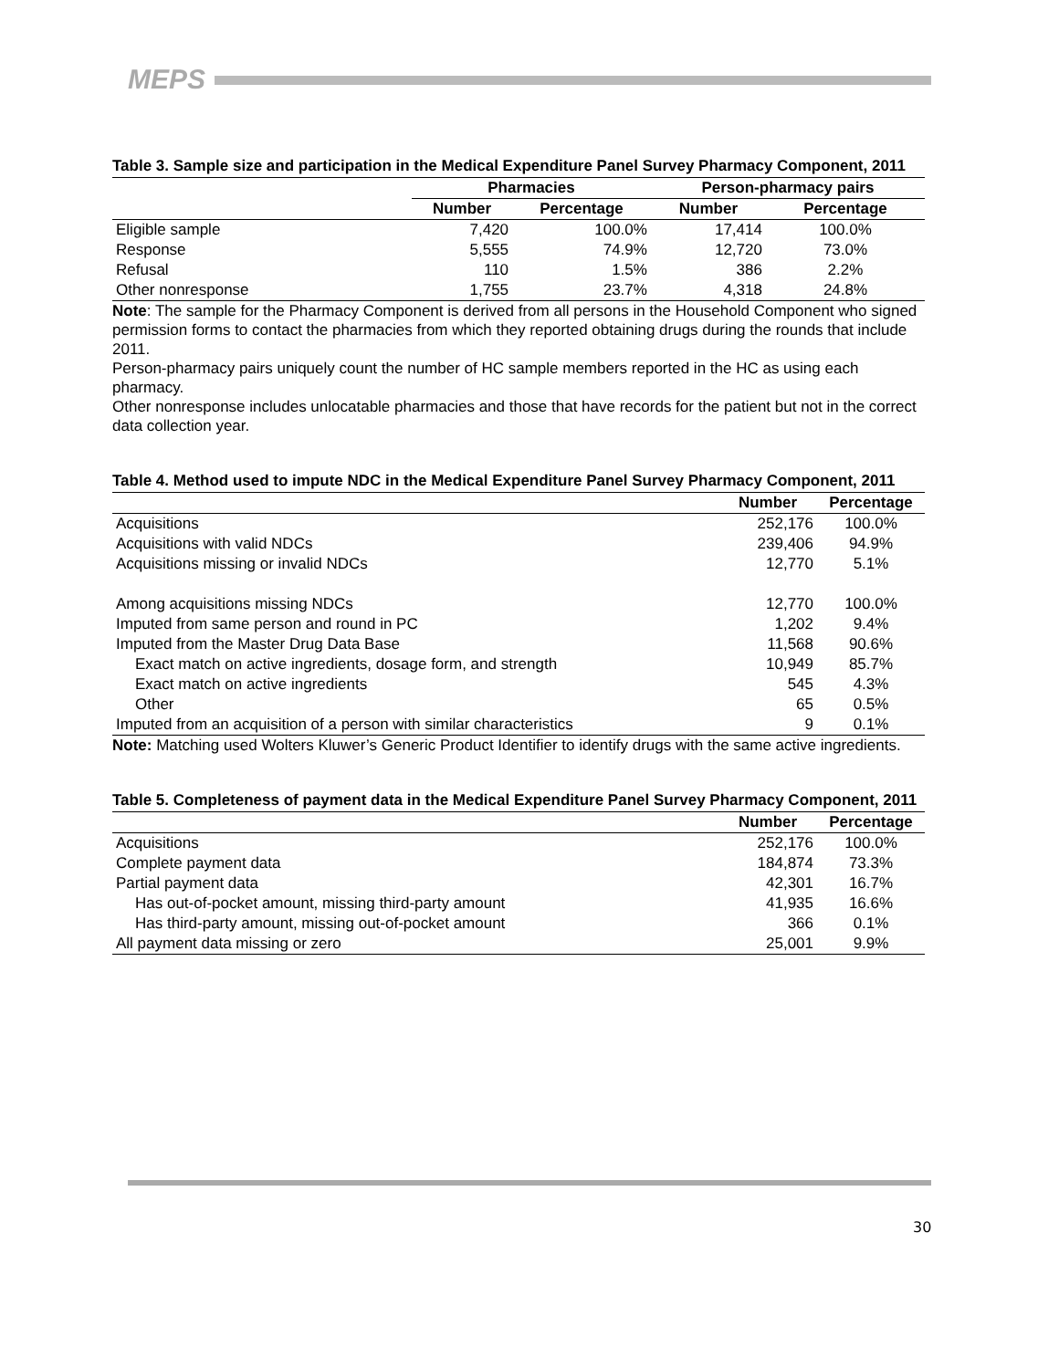MEPS
Table 3. Sample size and participation in the Medical Expenditure Panel Survey Pharmacy Component, 2011
| | Pharmacies | | Person-pharmacy pairs | |
| --- | --- | --- | --- | --- |
| | Number | Percentage | Number | Percentage |
| Eligible sample | 7,420 | 100.0% | 17,414 | 100.0% |
| Response | 5,555 | 74.9% | 12,720 | 73.0% |
| Refusal | 110 | 1.5% | 386 | 2.2% |
| Other nonresponse | 1,755 | 23.7% | 4,318 | 24.8% |
Note: The sample for the Pharmacy Component is derived from all persons in the Household Component who signed permission forms to contact the pharmacies from which they reported obtaining drugs during the rounds that include 2011.
Person-pharmacy pairs uniquely count the number of HC sample members reported in the HC as using each pharmacy.
Other nonresponse includes unlocatable pharmacies and those that have records for the patient but not in the correct data collection year.
Table 4. Method used to impute NDC in the Medical Expenditure Panel Survey Pharmacy Component, 2011
| | Number | Percentage |
| --- | --- | --- |
| Acquisitions | 252,176 | 100.0% |
| Acquisitions with valid NDCs | 239,406 | 94.9% |
| Acquisitions missing or invalid NDCs | 12,770 | 5.1% |
| Among acquisitions missing NDCs | 12,770 | 100.0% |
| Imputed from same person and round in PC | 1,202 | 9.4% |
| Imputed from the Master Drug Data Base | 11,568 | 90.6% |
| Exact match on active ingredients, dosage form, and strength | 10,949 | 85.7% |
| Exact match on active ingredients | 545 | 4.3% |
| Other | 65 | 0.5% |
| Imputed from an acquisition of a person with similar characteristics | 9 | 0.1% |
Note: Matching used Wolters Kluwer’s Generic Product Identifier to identify drugs with the same active ingredients.
Table 5. Completeness of payment data in the Medical Expenditure Panel Survey Pharmacy Component, 2011
| | Number | Percentage |
| --- | --- | --- |
| Acquisitions | 252,176 | 100.0% |
| Complete payment data | 184,874 | 73.3% |
| Partial payment data | 42,301 | 16.7% |
| Has out-of-pocket amount, missing third-party amount | 41,935 | 16.6% |
| Has third-party amount, missing out-of-pocket amount | 366 | 0.1% |
| All payment data missing or zero | 25,001 | 9.9% |
30